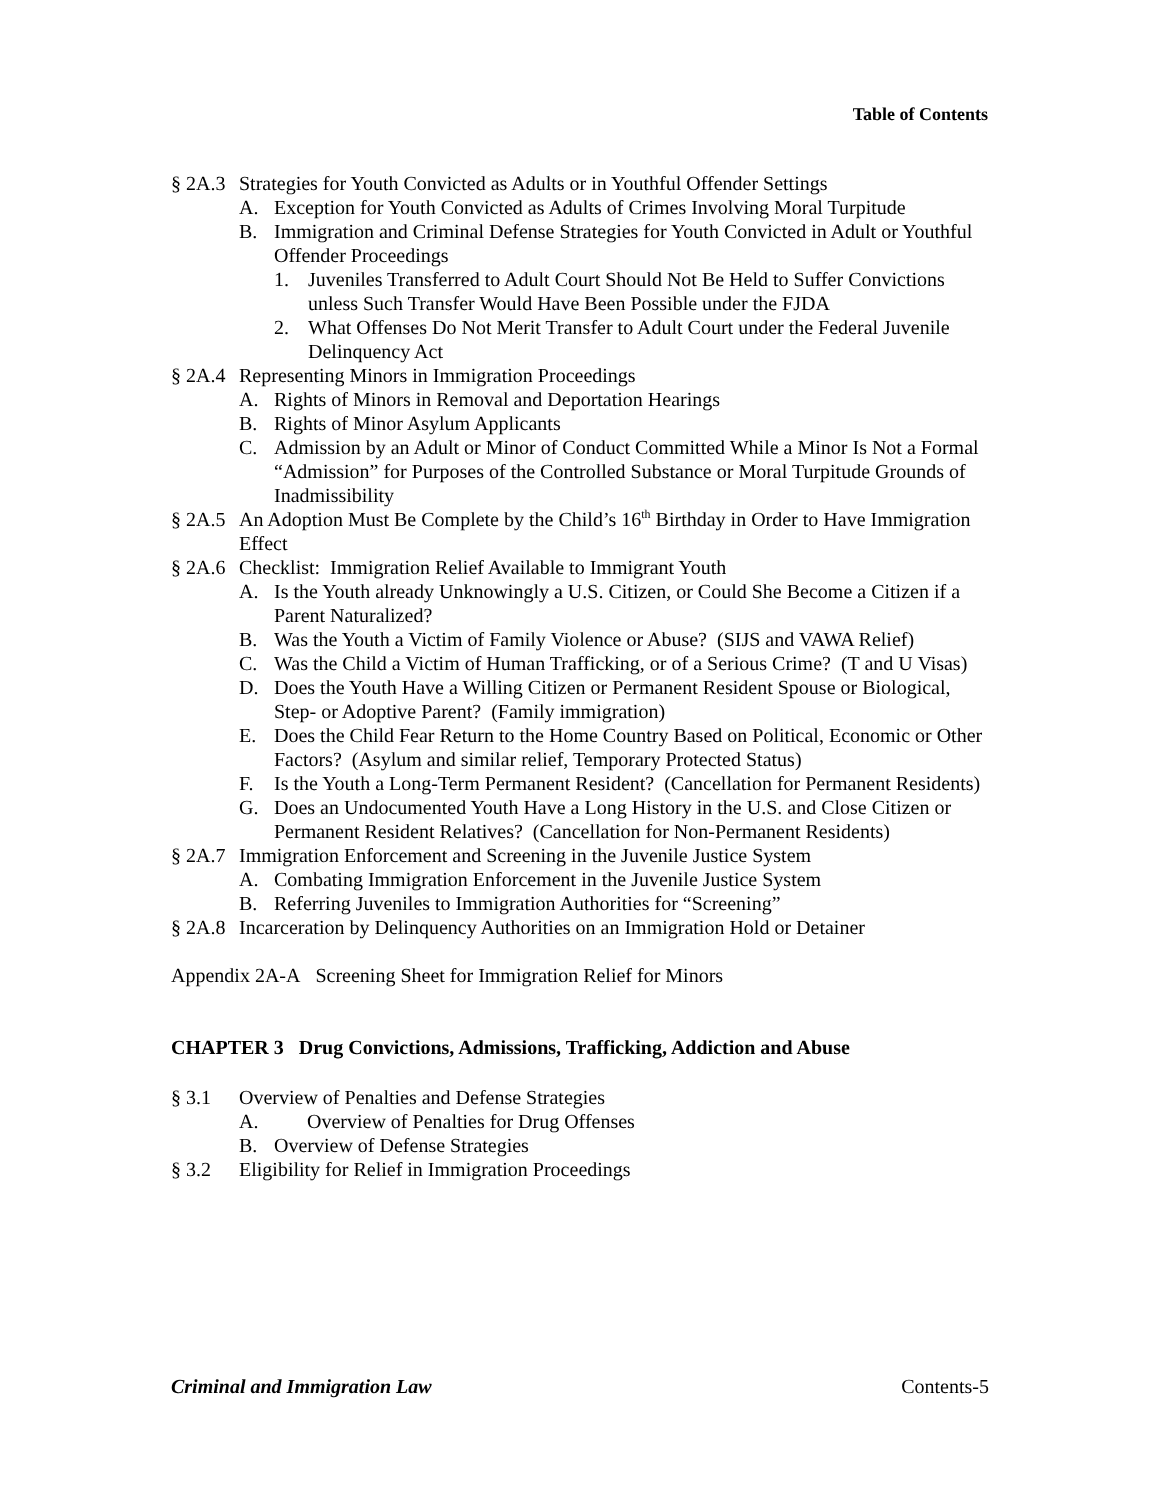Table of Contents
§ 2A.3 Strategies for Youth Convicted as Adults or in Youthful Offender Settings
A. Exception for Youth Convicted as Adults of Crimes Involving Moral Turpitude
B. Immigration and Criminal Defense Strategies for Youth Convicted in Adult or Youthful Offender Proceedings
1. Juveniles Transferred to Adult Court Should Not Be Held to Suffer Convictions unless Such Transfer Would Have Been Possible under the FJDA
2. What Offenses Do Not Merit Transfer to Adult Court under the Federal Juvenile Delinquency Act
§ 2A.4 Representing Minors in Immigration Proceedings
A. Rights of Minors in Removal and Deportation Hearings
B. Rights of Minor Asylum Applicants
C. Admission by an Adult or Minor of Conduct Committed While a Minor Is Not a Formal “Admission” for Purposes of the Controlled Substance or Moral Turpitude Grounds of Inadmissibility
§ 2A.5 An Adoption Must Be Complete by the Child’s 16<sup>th</sup> Birthday in Order to Have Immigration Effect
§ 2A.6 Checklist: Immigration Relief Available to Immigrant Youth
A. Is the Youth already Unknowingly a U.S. Citizen, or Could She Become a Citizen if a Parent Naturalized?
B. Was the Youth a Victim of Family Violence or Abuse? (SIJS and VAWA Relief)
C. Was the Child a Victim of Human Trafficking, or of a Serious Crime? (T and U Visas)
D. Does the Youth Have a Willing Citizen or Permanent Resident Spouse or Biological, Step- or Adoptive Parent? (Family immigration)
E. Does the Child Fear Return to the Home Country Based on Political, Economic or Other Factors? (Asylum and similar relief, Temporary Protected Status)
F. Is the Youth a Long-Term Permanent Resident? (Cancellation for Permanent Residents)
G. Does an Undocumented Youth Have a Long History in the U.S. and Close Citizen or Permanent Resident Relatives? (Cancellation for Non-Permanent Residents)
§ 2A.7 Immigration Enforcement and Screening in the Juvenile Justice System
A. Combating Immigration Enforcement in the Juvenile Justice System
B. Referring Juveniles to Immigration Authorities for “Screening”
§ 2A.8 Incarceration by Delinquency Authorities on an Immigration Hold or Detainer
Appendix 2A-A Screening Sheet for Immigration Relief for Minors
CHAPTER 3 Drug Convictions, Admissions, Trafficking, Addiction and Abuse
§ 3.1 Overview of Penalties and Defense Strategies
A. Overview of Penalties for Drug Offenses
B. Overview of Defense Strategies
§ 3.2 Eligibility for Relief in Immigration Proceedings
Criminal and Immigration Law Contents-5